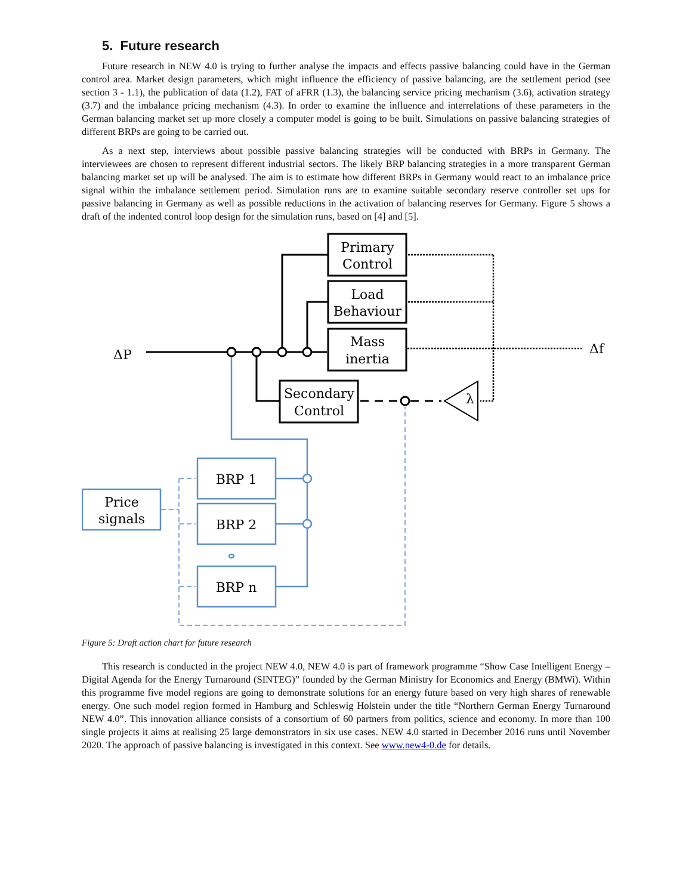5. Future research
Future research in NEW 4.0 is trying to further analyse the impacts and effects passive balancing could have in the German control area. Market design parameters, which might influence the efficiency of passive balancing, are the settlement period (see section 3 - 1.1), the publication of data (1.2), FAT of aFRR (1.3), the balancing service pricing mechanism (3.6), activation strategy (3.7) and the imbalance pricing mechanism (4.3). In order to examine the influence and interrelations of these parameters in the German balancing market set up more closely a computer model is going to be built. Simulations on passive balancing strategies of different BRPs are going to be carried out.
As a next step, interviews about possible passive balancing strategies will be conducted with BRPs in Germany. The interviewees are chosen to represent different industrial sectors. The likely BRP balancing strategies in a more transparent German balancing market set up will be analysed. The aim is to estimate how different BRPs in Germany would react to an imbalance price signal within the imbalance settlement period. Simulation runs are to examine suitable secondary reserve controller set ups for passive balancing in Germany as well as possible reductions in the activation of balancing reserves for Germany. Figure 5 shows a draft of the indented control loop design for the simulation runs, based on [4] and [5].
ΔP
Δf
Primary
Control
Load
Behaviour
Mass
inertia
Secondary
Control
λ
Price
signals
BRP 1
BRP 2
BRP n
Figure 5: Draft action chart for future research
This research is conducted in the project NEW 4.0, NEW 4.0 is part of framework programme “Show Case Intelligent Energy – Digital Agenda for the Energy Turnaround (SINTEG)” founded by the German Ministry for Economics and Energy (BMWi). Within this programme five model regions are going to demonstrate solutions for an energy future based on very high shares of renewable energy. One such model region formed in Hamburg and Schleswig Holstein under the title “Northern German Energy Turnaround NEW 4.0”. This innovation alliance consists of a consortium of 60 partners from politics, science and economy. In more than 100 single projects it aims at realising 25 large demonstrators in six use cases. NEW 4.0 started in December 2016 runs until November 2020. The approach of passive balancing is investigated in this context. See www.new4-0.de for details.